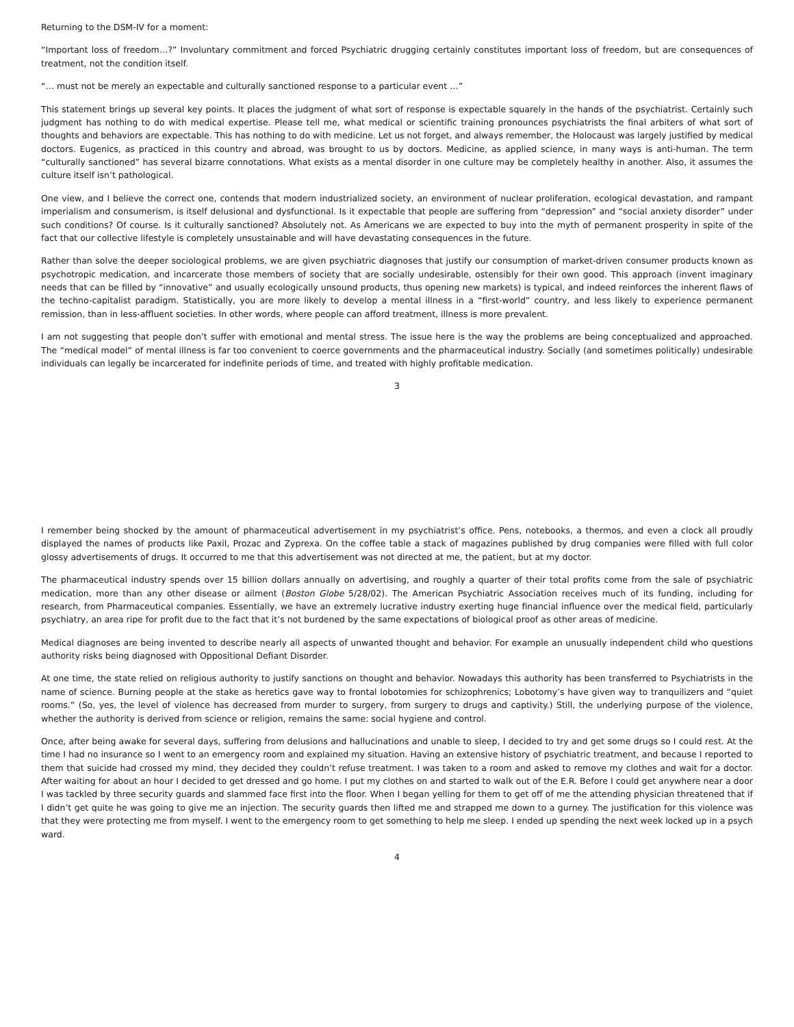Returning to the DSM-IV for a moment:
“Important loss of freedom…?” Involuntary commitment and forced Psychiatric drugging certainly constitutes important loss of freedom, but are consequences of treatment, not the condition itself.
“… must not be merely an expectable and culturally sanctioned response to a particular event …”
This statement brings up several key points. It places the judgment of what sort of response is expectable squarely in the hands of the psychiatrist. Certainly such judgment has nothing to do with medical expertise. Please tell me, what medical or scientific training pronounces psychiatrists the final arbiters of what sort of thoughts and behaviors are expectable. This has nothing to do with medicine. Let us not forget, and always remember, the Holocaust was largely justified by medical doctors. Eugenics, as practiced in this country and abroad, was brought to us by doctors. Medicine, as applied science, in many ways is anti-human. The term “culturally sanctioned” has several bizarre connotations. What exists as a mental disorder in one culture may be completely healthy in another. Also, it assumes the culture itself isn’t pathological.
One view, and I believe the correct one, contends that modern industrialized society, an environment of nuclear proliferation, ecological devastation, and rampant imperialism and consumerism, is itself delusional and dysfunctional. Is it expectable that people are suffering from “depression” and “social anxiety disorder” under such conditions? Of course. Is it culturally sanctioned? Absolutely not. As Americans we are expected to buy into the myth of permanent prosperity in spite of the fact that our collective lifestyle is completely unsustainable and will have devastating consequences in the future.
Rather than solve the deeper sociological problems, we are given psychiatric diagnoses that justify our consumption of market-driven consumer products known as psychotropic medication, and incarcerate those members of society that are socially undesirable, ostensibly for their own good. This approach (invent imaginary needs that can be filled by “innovative” and usually ecologically unsound products, thus opening new markets) is typical, and indeed reinforces the inherent flaws of the techno-capitalist paradigm. Statistically, you are more likely to develop a mental illness in a “first-world” country, and less likely to experience permanent remission, than in less-affluent societies. In other words, where people can afford treatment, illness is more prevalent.
I am not suggesting that people don’t suffer with emotional and mental stress. The issue here is the way the problems are being conceptualized and approached. The “medical model” of mental illness is far too convenient to coerce governments and the pharmaceutical industry. Socially (and sometimes politically) undesirable individuals can legally be incarcerated for indefinite periods of time, and treated with highly profitable medication.
3
I remember being shocked by the amount of pharmaceutical advertisement in my psychiatrist’s office. Pens, notebooks, a thermos, and even a clock all proudly displayed the names of products like Paxil, Prozac and Zyprexa. On the coffee table a stack of magazines published by drug companies were filled with full color glossy advertisements of drugs. It occurred to me that this advertisement was not directed at me, the patient, but at my doctor.
The pharmaceutical industry spends over 15 billion dollars annually on advertising, and roughly a quarter of their total profits come from the sale of psychiatric medication, more than any other disease or ailment (Boston Globe 5/28/02). The American Psychiatric Association receives much of its funding, including for research, from Pharmaceutical companies. Essentially, we have an extremely lucrative industry exerting huge financial influence over the medical field, particularly psychiatry, an area ripe for profit due to the fact that it’s not burdened by the same expectations of biological proof as other areas of medicine.
Medical diagnoses are being invented to describe nearly all aspects of unwanted thought and behavior. For example an unusually independent child who questions authority risks being diagnosed with Oppositional Defiant Disorder.
At one time, the state relied on religious authority to justify sanctions on thought and behavior. Nowadays this authority has been transferred to Psychiatrists in the name of science. Burning people at the stake as heretics gave way to frontal lobotomies for schizophrenics; Lobotomy’s have given way to tranquilizers and “quiet rooms.” (So, yes, the level of violence has decreased from murder to surgery, from surgery to drugs and captivity.) Still, the underlying purpose of the violence, whether the authority is derived from science or religion, remains the same: social hygiene and control.
Once, after being awake for several days, suffering from delusions and hallucinations and unable to sleep, I decided to try and get some drugs so I could rest. At the time I had no insurance so I went to an emergency room and explained my situation. Having an extensive history of psychiatric treatment, and because I reported to them that suicide had crossed my mind, they decided they couldn’t refuse treatment. I was taken to a room and asked to remove my clothes and wait for a doctor. After waiting for about an hour I decided to get dressed and go home. I put my clothes on and started to walk out of the E.R. Before I could get anywhere near a door I was tackled by three security guards and slammed face first into the floor. When I began yelling for them to get off of me the attending physician threatened that if I didn’t get quite he was going to give me an injection. The security guards then lifted me and strapped me down to a gurney. The justification for this violence was that they were protecting me from myself. I went to the emergency room to get something to help me sleep. I ended up spending the next week locked up in a psych ward.
4